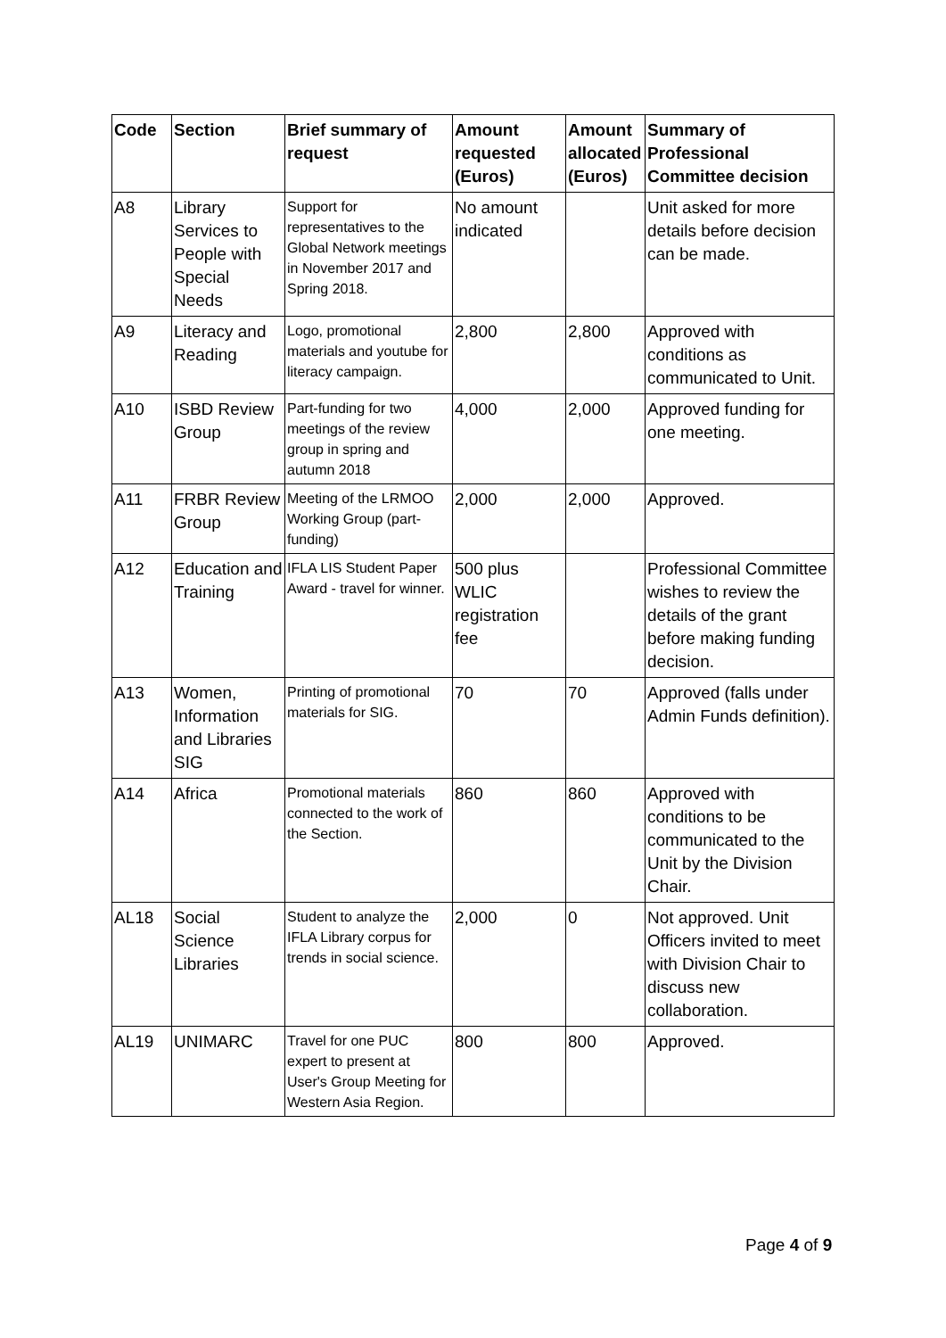| Code | Section | Brief summary of request | Amount requested (Euros) | Amount allocated (Euros) | Summary of Professional Committee decision |
| --- | --- | --- | --- | --- | --- |
| A8 | Library Services to People with Special Needs | Support for representatives to the Global Network meetings in November 2017 and Spring 2018. | No amount indicated | | Unit asked for more details before decision can be made. |
| A9 | Literacy and Reading | Logo, promotional materials and youtube for literacy campaign. | 2,800 | 2,800 | Approved with conditions as communicated to Unit. |
| A10 | ISBD Review Group | Part-funding for two meetings of the review group in spring and autumn 2018 | 4,000 | 2,000 | Approved funding for one meeting. |
| A11 | FRBR Review Group | Meeting of the LRMOO Working Group (part-funding) | 2,000 | 2,000 | Approved. |
| A12 | Education and Training | IFLA LIS Student Paper Award - travel for winner. | 500 plus WLIC registration fee | | Professional Committee wishes to review the details of the grant before making funding decision. |
| A13 | Women, Information and Libraries SIG | Printing of promotional materials for SIG. | 70 | 70 | Approved (falls under Admin Funds definition). |
| A14 | Africa | Promotional materials connected to the work of the Section. | 860 | 860 | Approved with conditions to be communicated to the Unit by the Division Chair. |
| AL18 | Social Science Libraries | Student to analyze the IFLA Library corpus for trends in social science. | 2,000 | 0 | Not approved. Unit Officers invited to meet with Division Chair to discuss new collaboration. |
| AL19 | UNIMARC | Travel for one PUC expert to present at User's Group Meeting for Western Asia Region. | 800 | 800 | Approved. |
Page 4 of 9